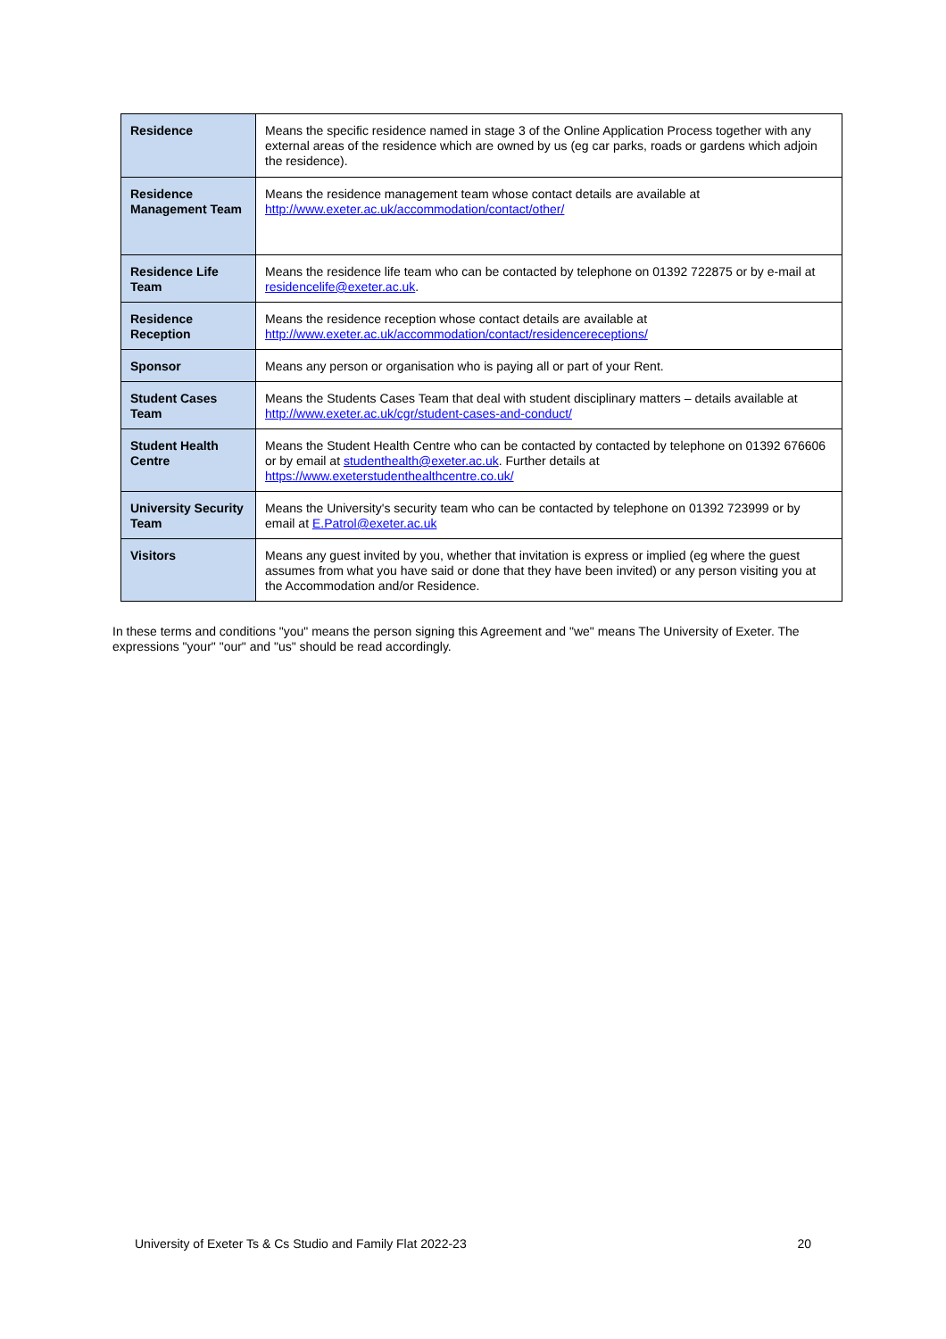| Residence | Means the specific residence named in stage 3 of the Online Application Process together with any external areas of the residence which are owned by us (eg car parks, roads or gardens which adjoin the residence). |
| Residence Management Team | Means the residence management team whose contact details are available at http://www.exeter.ac.uk/accommodation/contact/other/ |
| Residence Life Team | Means the residence life team who can be contacted by telephone on 01392 722875 or by e-mail at residencelife@exeter.ac.uk . |
| Residence Reception | Means the residence reception whose contact details are available at http://www.exeter.ac.uk/accommodation/contact/residencereceptions/ |
| Sponsor | Means any person or organisation who is paying all or part of your Rent. |
| Student Cases Team | Means the Students Cases Team that deal with student disciplinary matters – details available at http://www.exeter.ac.uk/cgr/student-cases-and-conduct/ |
| Student Health Centre | Means the Student Health Centre who can be contacted by contacted by telephone on 01392 676606 or by email at studenthealth@exeter.ac.uk . Further details at https://www.exeterstudenthealthcentre.co.uk/ |
| University Security Team | Means the University's security team who can be contacted by telephone on 01392 723999 or by email at E.Patrol@exeter.ac.uk |
| Visitors | Means any guest invited by you, whether that invitation is express or implied (eg where the guest assumes from what you have said or done that they have been invited) or any person visiting you at the Accommodation and/or Residence. |
In these terms and conditions "you" means the person signing this Agreement and "we" means The University of Exeter. The expressions "your" "our" and "us" should be read accordingly.
University of Exeter Ts & Cs Studio and Family Flat 2022-23 20